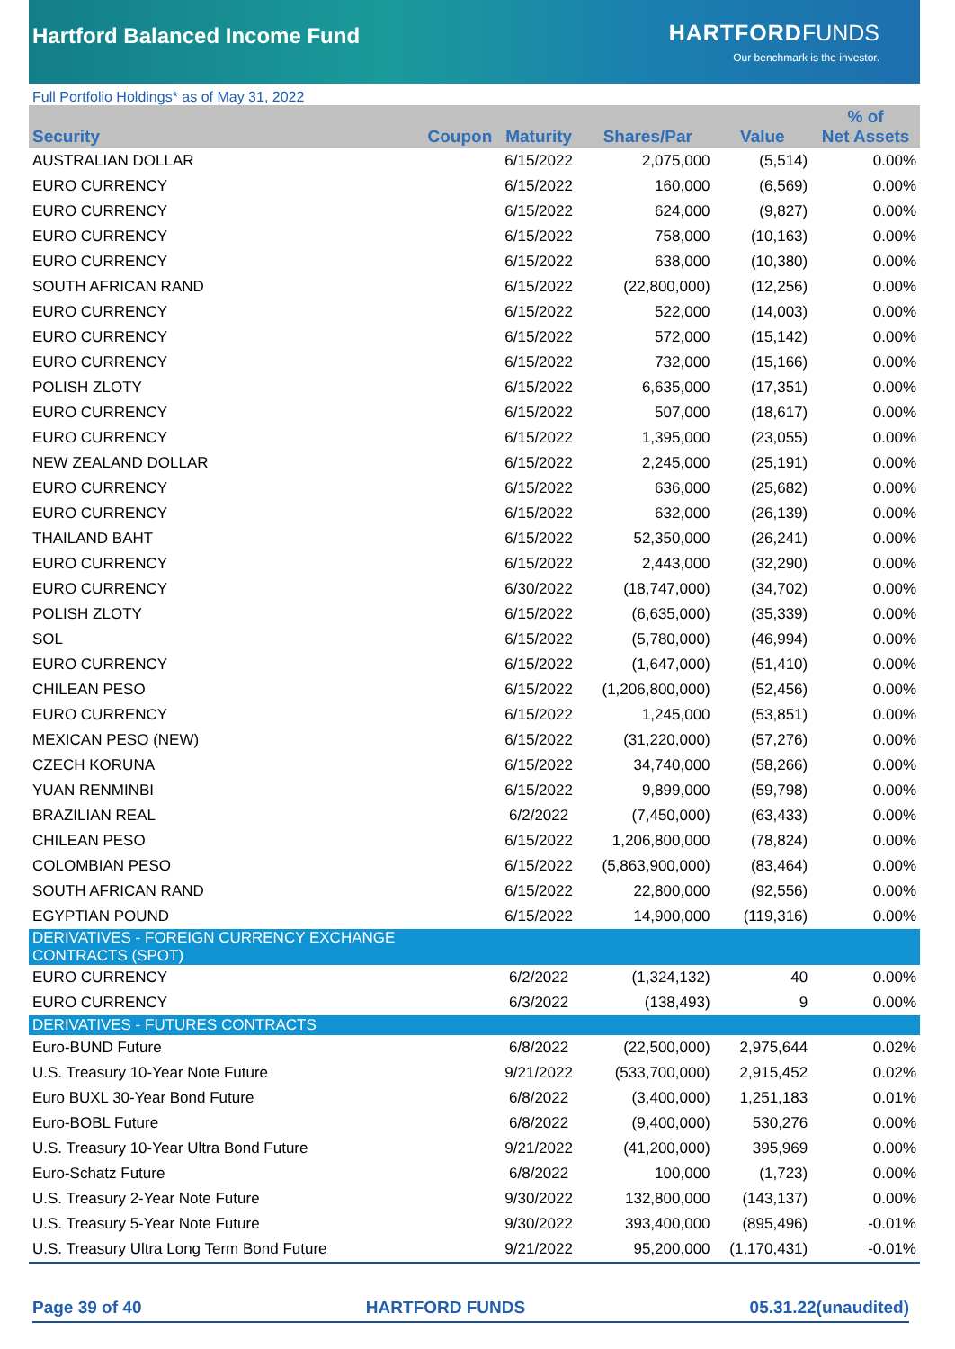Hartford Balanced Income Fund
HARTFORD FUNDS
Our benchmark is the investor.
Full Portfolio Holdings* as of May 31, 2022
| Security | Coupon | Maturity | Shares/Par | Value | % of Net Assets |
| --- | --- | --- | --- | --- | --- |
| AUSTRALIAN DOLLAR | | 6/15/2022 | 2,075,000 | (5,514) | 0.00% |
| EURO CURRENCY | | 6/15/2022 | 160,000 | (6,569) | 0.00% |
| EURO CURRENCY | | 6/15/2022 | 624,000 | (9,827) | 0.00% |
| EURO CURRENCY | | 6/15/2022 | 758,000 | (10,163) | 0.00% |
| EURO CURRENCY | | 6/15/2022 | 638,000 | (10,380) | 0.00% |
| SOUTH AFRICAN RAND | | 6/15/2022 | (22,800,000) | (12,256) | 0.00% |
| EURO CURRENCY | | 6/15/2022 | 522,000 | (14,003) | 0.00% |
| EURO CURRENCY | | 6/15/2022 | 572,000 | (15,142) | 0.00% |
| EURO CURRENCY | | 6/15/2022 | 732,000 | (15,166) | 0.00% |
| POLISH ZLOTY | | 6/15/2022 | 6,635,000 | (17,351) | 0.00% |
| EURO CURRENCY | | 6/15/2022 | 507,000 | (18,617) | 0.00% |
| EURO CURRENCY | | 6/15/2022 | 1,395,000 | (23,055) | 0.00% |
| NEW ZEALAND DOLLAR | | 6/15/2022 | 2,245,000 | (25,191) | 0.00% |
| EURO CURRENCY | | 6/15/2022 | 636,000 | (25,682) | 0.00% |
| EURO CURRENCY | | 6/15/2022 | 632,000 | (26,139) | 0.00% |
| THAILAND BAHT | | 6/15/2022 | 52,350,000 | (26,241) | 0.00% |
| EURO CURRENCY | | 6/15/2022 | 2,443,000 | (32,290) | 0.00% |
| EURO CURRENCY | | 6/30/2022 | (18,747,000) | (34,702) | 0.00% |
| POLISH ZLOTY | | 6/15/2022 | (6,635,000) | (35,339) | 0.00% |
| SOL | | 6/15/2022 | (5,780,000) | (46,994) | 0.00% |
| EURO CURRENCY | | 6/15/2022 | (1,647,000) | (51,410) | 0.00% |
| CHILEAN PESO | | 6/15/2022 | (1,206,800,000) | (52,456) | 0.00% |
| EURO CURRENCY | | 6/15/2022 | 1,245,000 | (53,851) | 0.00% |
| MEXICAN PESO (NEW) | | 6/15/2022 | (31,220,000) | (57,276) | 0.00% |
| CZECH KORUNA | | 6/15/2022 | 34,740,000 | (58,266) | 0.00% |
| YUAN RENMINBI | | 6/15/2022 | 9,899,000 | (59,798) | 0.00% |
| BRAZILIAN REAL | | 6/2/2022 | (7,450,000) | (63,433) | 0.00% |
| CHILEAN PESO | | 6/15/2022 | 1,206,800,000 | (78,824) | 0.00% |
| COLOMBIAN PESO | | 6/15/2022 | (5,863,900,000) | (83,464) | 0.00% |
| SOUTH AFRICAN RAND | | 6/15/2022 | 22,800,000 | (92,556) | 0.00% |
| EGYPTIAN POUND | | 6/15/2022 | 14,900,000 | (119,316) | 0.00% |
| DERIVATIVES - FOREIGN CURRENCY EXCHANGE CONTRACTS (SPOT) | | | | | |
| EURO CURRENCY | | 6/2/2022 | (1,324,132) | 40 | 0.00% |
| EURO CURRENCY | | 6/3/2022 | (138,493) | 9 | 0.00% |
| DERIVATIVES - FUTURES CONTRACTS | | | | | |
| Euro-BUND Future | | 6/8/2022 | (22,500,000) | 2,975,644 | 0.02% |
| U.S. Treasury 10-Year Note Future | | 9/21/2022 | (533,700,000) | 2,915,452 | 0.02% |
| Euro BUXL 30-Year Bond Future | | 6/8/2022 | (3,400,000) | 1,251,183 | 0.01% |
| Euro-BOBL Future | | 6/8/2022 | (9,400,000) | 530,276 | 0.00% |
| U.S. Treasury 10-Year Ultra Bond Future | | 9/21/2022 | (41,200,000) | 395,969 | 0.00% |
| Euro-Schatz Future | | 6/8/2022 | 100,000 | (1,723) | 0.00% |
| U.S. Treasury 2-Year Note Future | | 9/30/2022 | 132,800,000 | (143,137) | 0.00% |
| U.S. Treasury 5-Year Note Future | | 9/30/2022 | 393,400,000 | (895,496) | -0.01% |
| U.S. Treasury Ultra Long Term Bond Future | | 9/21/2022 | 95,200,000 | (1,170,431) | -0.01% |
Page 39 of 40 HARTFORD FUNDS 05.31.22(unaudited)